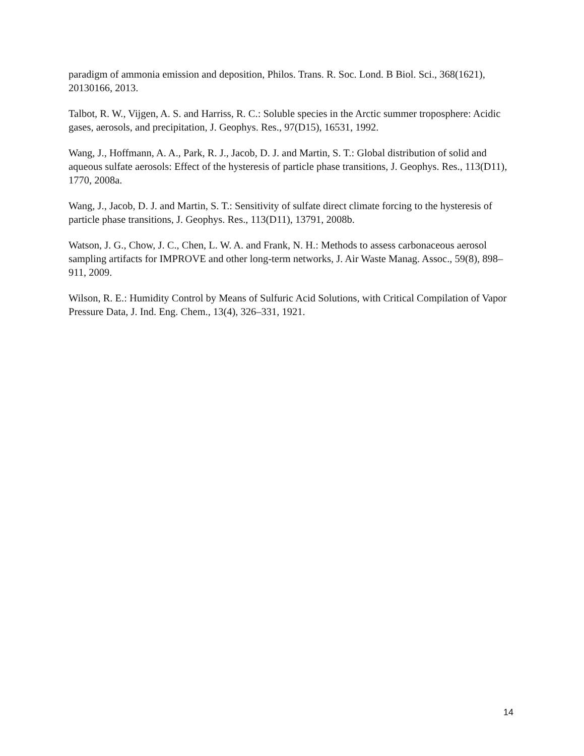paradigm of ammonia emission and deposition, Philos. Trans. R. Soc. Lond. B Biol. Sci., 368(1621), 20130166, 2013.
Talbot, R. W., Vijgen, A. S. and Harriss, R. C.: Soluble species in the Arctic summer troposphere: Acidic gases, aerosols, and precipitation, J. Geophys. Res., 97(D15), 16531, 1992.
Wang, J., Hoffmann, A. A., Park, R. J., Jacob, D. J. and Martin, S. T.: Global distribution of solid and aqueous sulfate aerosols: Effect of the hysteresis of particle phase transitions, J. Geophys. Res., 113(D11), 1770, 2008a.
Wang, J., Jacob, D. J. and Martin, S. T.: Sensitivity of sulfate direct climate forcing to the hysteresis of particle phase transitions, J. Geophys. Res., 113(D11), 13791, 2008b.
Watson, J. G., Chow, J. C., Chen, L. W. A. and Frank, N. H.: Methods to assess carbonaceous aerosol sampling artifacts for IMPROVE and other long-term networks, J. Air Waste Manag. Assoc., 59(8), 898–911, 2009.
Wilson, R. E.: Humidity Control by Means of Sulfuric Acid Solutions, with Critical Compilation of Vapor Pressure Data, J. Ind. Eng. Chem., 13(4), 326–331, 1921.
14